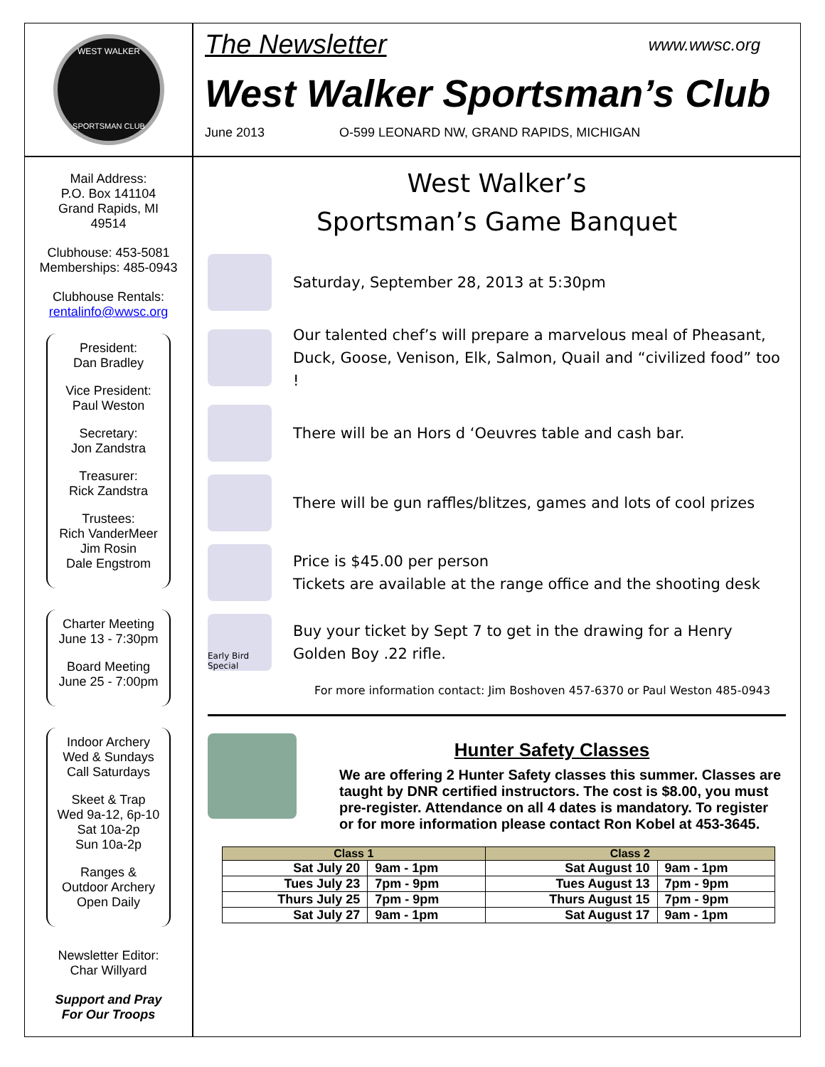WEST WALKER
SPORTSMAN CLUB
The Newsletter www.wwsc.org
West Walker Sportsman’s Club
June 2013 O-599 LEONARD NW, GRAND RAPIDS, MICHIGAN
Mail Address:
P.O. Box 141104
Grand Rapids, MI
49514
Clubhouse: 453-5081
Memberships: 485-0943
Clubhouse Rentals:
rentalinfo@wwsc.org
President:
Dan Bradley
Vice President:
Paul Weston
Secretary:
Jon Zandstra
Treasurer:
Rick Zandstra
Trustees:
Rich VanderMeer
Jim Rosin
Dale Engstrom
Charter Meeting
June 13 - 7:30pm
Board Meeting
June 25 - 7:00pm
Indoor Archery
Wed & Sundays
Call Saturdays
Skeet & Trap
Wed 9a-12, 6p-10
Sat 10a-2p
Sun 10a-2p
Ranges &
Outdoor Archery
Open Daily
Newsletter Editor:
Char Willyard
Support and Pray
For Our Troops
West Walker’s
Sportsman’s Game Banquet
Saturday, September 28, 2013 at 5:30pm
Our talented chef’s will prepare a marvelous meal of Pheasant, Duck, Goose, Venison, Elk, Salmon, Quail and “civilized food” too !
There will be an Hors d ‘Oeuvres table and cash bar.
There will be gun raffles/blitzes, games and lots of cool prizes
Price is $45.00 per person
Tickets are available at the range office and the shooting desk
Early Bird Special
Buy your ticket by Sept 7 to get in the drawing for a Henry Golden Boy .22 rifle.
For more information contact: Jim Boshoven 457-6370 or Paul Weston 485-0943
Hunter Safety Classes
We are offering 2 Hunter Safety classes this summer. Classes are taught by DNR certified instructors. The cost is $8.00, you must pre-register. Attendance on all 4 dates is mandatory. To register or for more information please contact Ron Kobel at 453-3645.
| Class 1 | | Class 2 | |
| --- | --- | --- | --- |
| Sat July 20 | 9am - 1pm | Sat August 10 | 9am - 1pm |
| Tues July 23 | 7pm - 9pm | Tues August 13 | 7pm - 9pm |
| Thurs July 25 | 7pm - 9pm | Thurs August 15 | 7pm - 9pm |
| Sat July 27 | 9am - 1pm | Sat August 17 | 9am - 1pm |